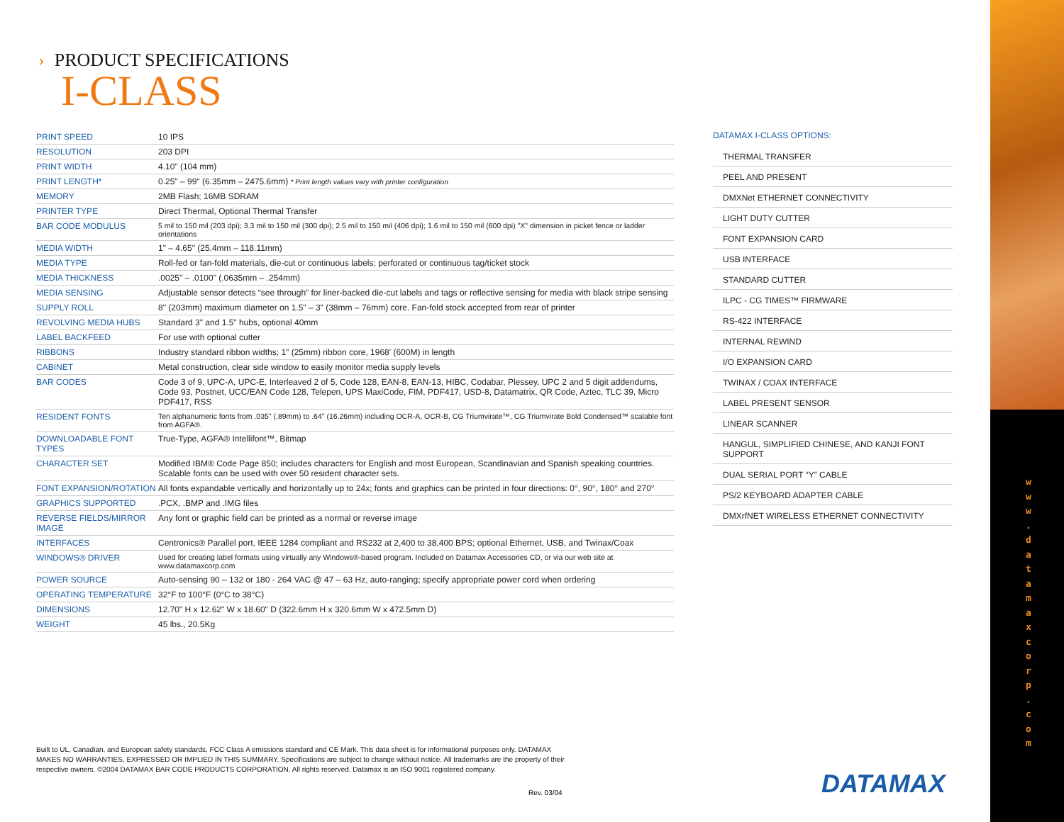w w w . d a t a m a x c o r p . c o m
› PRODUCT SPECIFICATIONS
I-CLASS
| PRINT SPEED | 10 IPS |
| RESOLUTION | 203 DPI |
| PRINT WIDTH | 4.10" (104 mm) |
| PRINT LENGTH* | 0.25" – 99" (6.35mm – 2475.6mm) * Print length values vary with printer configuration |
| MEMORY | 2MB Flash; 16MB SDRAM |
| PRINTER TYPE | Direct Thermal, Optional Thermal Transfer |
| BAR CODE MODULUS | 5 mil to 150 mil (203 dpi); 3.3 mil to 150 mil (300 dpi); 2.5 mil to 150 mil (406 dpi); 1.6 mil to 150 mil (600 dpi) "X" dimension in picket fence or ladder orientations |
| MEDIA WIDTH | 1" – 4.65" (25.4mm – 118.11mm) |
| MEDIA TYPE | Roll-fed or fan-fold materials, die-cut or continuous labels; perforated or continuous tag/ticket stock |
| MEDIA THICKNESS | .0025" – .0100" (.0635mm – .254mm) |
| MEDIA SENSING | Adjustable sensor detects “see through” for liner-backed die-cut labels and tags or reflective sensing for media with black stripe sensing |
| SUPPLY ROLL | 8" (203mm) maximum diameter on 1.5" – 3" (38mm – 76mm) core. Fan-fold stock accepted from rear of printer |
| REVOLVING MEDIA HUBS | Standard 3" and 1.5" hubs, optional 40mm |
| LABEL BACKFEED | For use with optional cutter |
| RIBBONS | Industry standard ribbon widths; 1" (25mm) ribbon core, 1968' (600M) in length |
| CABINET | Metal construction, clear side window to easily monitor media supply levels |
| BAR CODES | Code 3 of 9, UPC-A, UPC-E, Interleaved 2 of 5, Code 128, EAN-8, EAN-13, HIBC, Codabar, Plessey, UPC 2 and 5 digit addendums, Code 93, Postnet, UCC/EAN Code 128, Telepen, UPS MaxiCode, FIM, PDF417, USD-8, Datamatrix, QR Code, Aztec, TLC 39, Micro PDF417, RSS |
| RESIDENT FONTS | Ten alphanumeric fonts from .035" (.89mm) to .64" (16.26mm) including OCR-A, OCR-B, CG Triumvirate™, CG Triumvirate Bold Condensed™ scalable font from AGFA®. |
| DOWNLOADABLE FONT TYPES | True-Type, AGFA® Intellifont™, Bitmap |
| CHARACTER SET | Modified IBM® Code Page 850; includes characters for English and most European, Scandinavian and Spanish speaking countries. Scalable fonts can be used with over 50 resident character sets. |
| FONT EXPANSION/ROTATION | All fonts expandable vertically and horizontally up to 24x; fonts and graphics can be printed in four directions: 0°, 90°, 180° and 270° |
| GRAPHICS SUPPORTED | .PCX, .BMP and .IMG files |
| REVERSE FIELDS/MIRROR IMAGE | Any font or graphic field can be printed as a normal or reverse image |
| INTERFACES | Centronics® Parallel port, IEEE 1284 compliant and RS232 at 2,400 to 38,400 BPS; optional Ethernet, USB, and Twinax/Coax |
| WINDOWS® DRIVER | Used for creating label formats using virtually any Windows®-based program. Included on Datamax Accessories CD, or via our web site at www.datamaxcorp.com |
| POWER SOURCE | Auto-sensing 90 – 132 or 180 - 264 VAC @ 47 – 63 Hz, auto-ranging; specify appropriate power cord when ordering |
| OPERATING TEMPERATURE | 32°F to 100°F (0°C to 38°C) |
| DIMENSIONS | 12.70" H x 12.62" W x 18.60" D (322.6mm H x 320.6mm W x 472.5mm D) |
| WEIGHT | 45 lbs., 20.5Kg |
DATAMAX I-CLASS OPTIONS:
THERMAL TRANSFER
PEEL AND PRESENT
DMXNet ETHERNET CONNECTIVITY
LIGHT DUTY CUTTER
FONT EXPANSION CARD
USB INTERFACE
STANDARD CUTTER
ILPC - CG TIMES™ FIRMWARE
RS-422 INTERFACE
INTERNAL REWIND
I/O EXPANSION CARD
TWINAX / COAX INTERFACE
LABEL PRESENT SENSOR
LINEAR SCANNER
HANGUL, SIMPLIFIED CHINESE, AND KANJI FONT SUPPORT
DUAL SERIAL PORT “Y” CABLE
PS/2 KEYBOARD ADAPTER CABLE
DMXrfNET WIRELESS ETHERNET CONNECTIVITY
Built to UL, Canadian, and European safety standards, FCC Class A emissions standard and CE Mark. This data sheet is for informational purposes only. DATAMAX MAKES NO WARRANTIES, EXPRESSED OR IMPLIED IN THIS SUMMARY. Specifications are subject to change without notice. All trademarks are the property of their respective owners. ©2004 DATAMAX BAR CODE PRODUCTS CORPORATION. All rights reserved. Datamax is an ISO 9001 registered company.
Rev. 03/04 DATAMAX